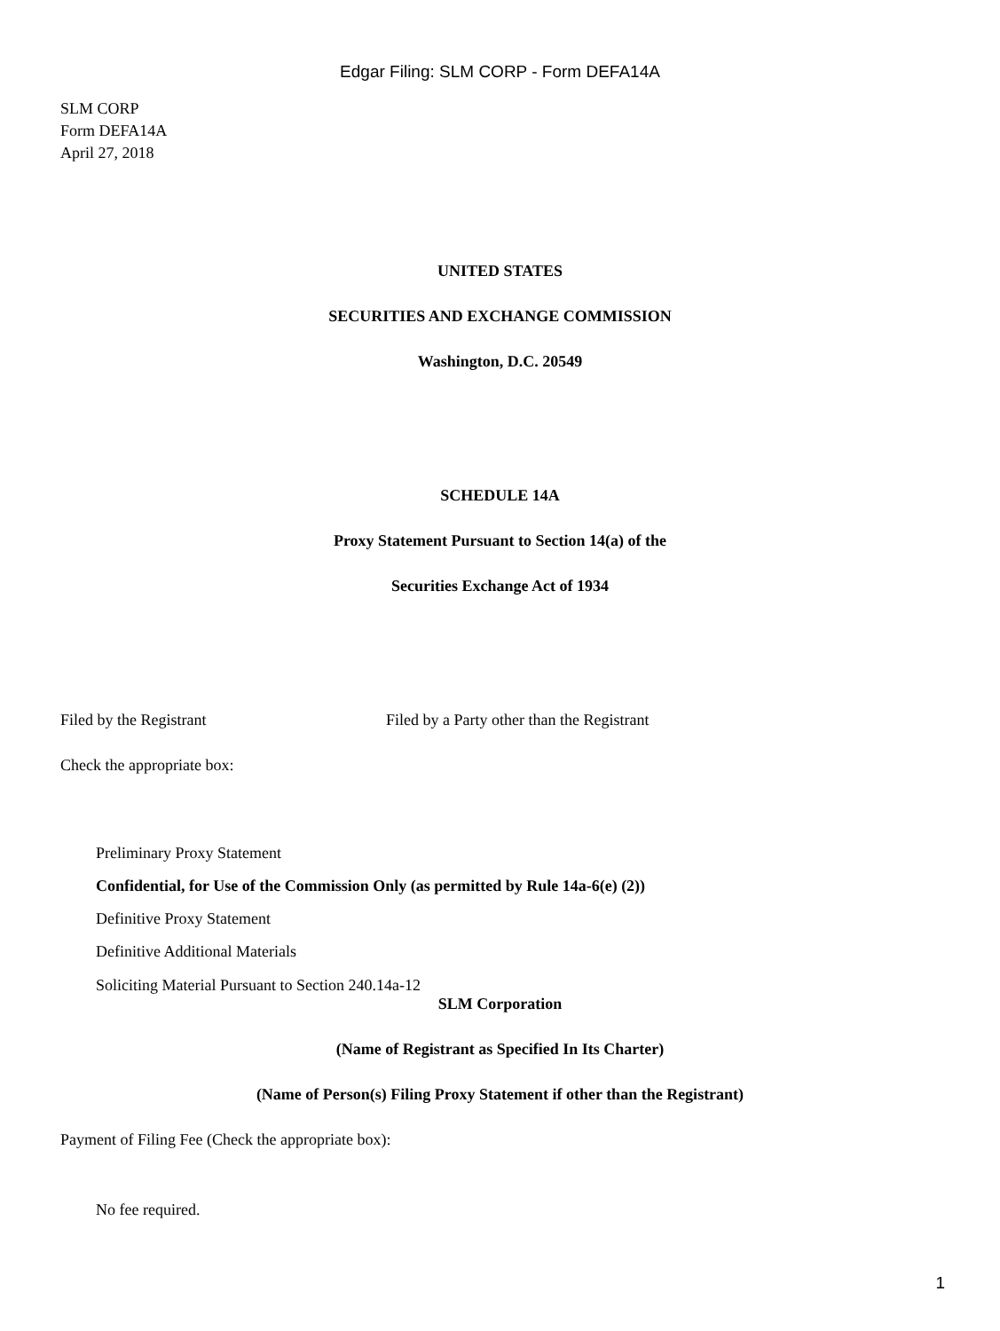Edgar Filing: SLM CORP - Form DEFA14A
SLM CORP
Form DEFA14A
April 27, 2018
UNITED STATES
SECURITIES AND EXCHANGE COMMISSION
Washington, D.C. 20549
SCHEDULE 14A
Proxy Statement Pursuant to Section 14(a) of the
Securities Exchange Act of 1934
Filed by the Registrant Filed by a Party other than the Registrant
Check the appropriate box:
Preliminary Proxy Statement
Confidential, for Use of the Commission Only (as permitted by Rule 14a-6(e) (2))
Definitive Proxy Statement
Definitive Additional Materials
Soliciting Material Pursuant to Section 240.14a-12
SLM Corporation
(Name of Registrant as Specified In Its Charter)
(Name of Person(s) Filing Proxy Statement if other than the Registrant)
Payment of Filing Fee (Check the appropriate box):
No fee required.
1